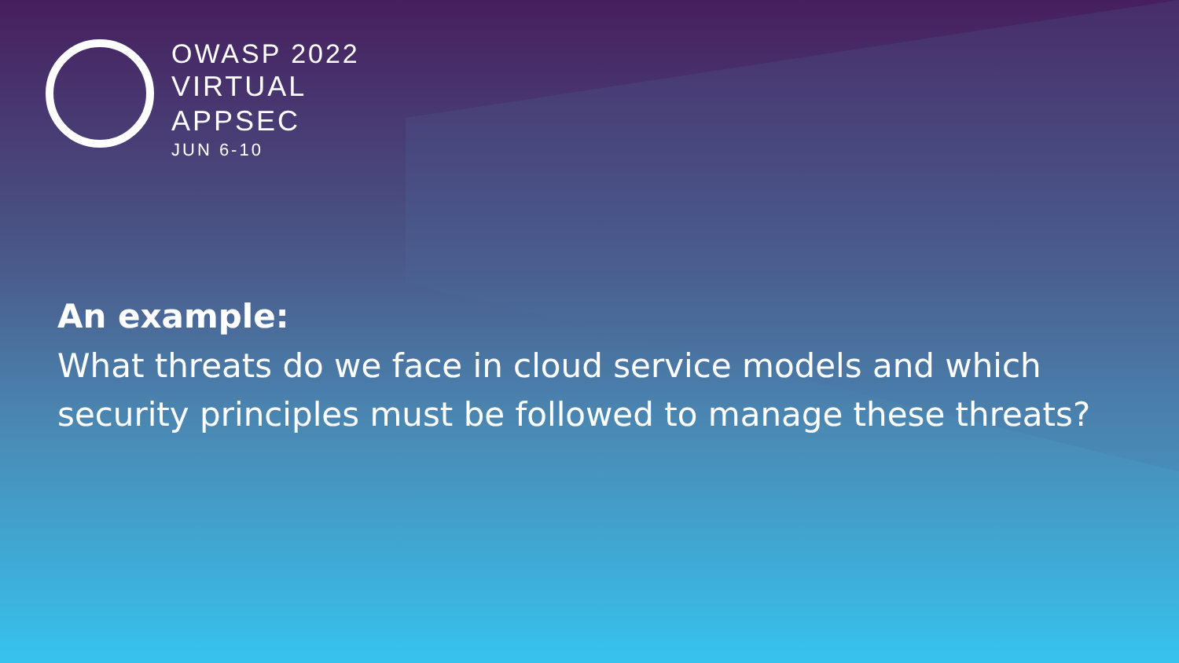OWASP 2022
VIRTUAL
APPSEC
JUN 6-10
An example:
What threats do we face in cloud service models and which security principles must be followed to manage these threats?